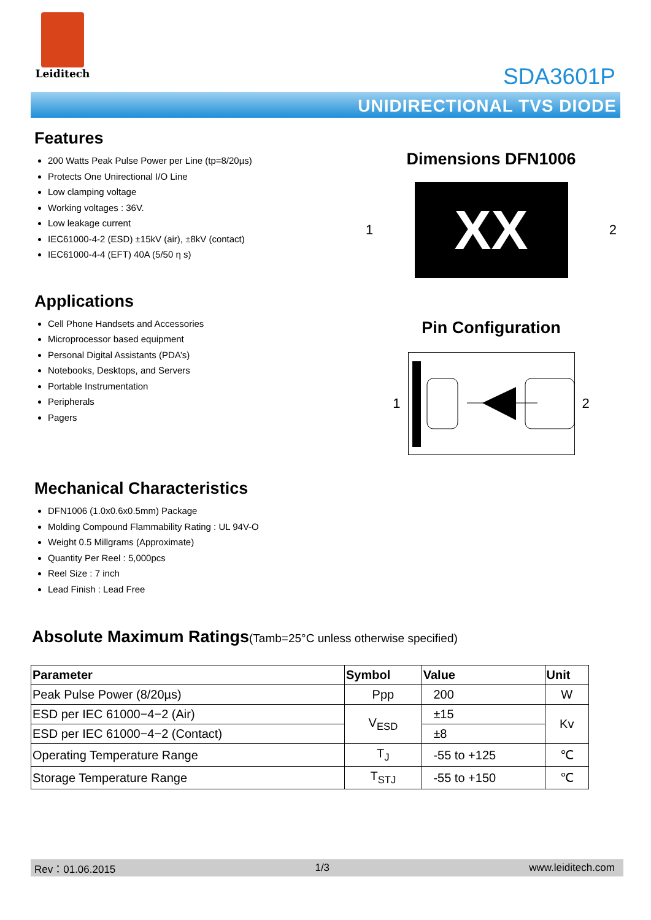Leiditech
SDA3601P
UNIDIRECTIONAL TVS DIODE
Features
200 Watts Peak Pulse Power per Line (tp=8/20µs)
Protects One Unirectional I/O Line
Low clamping voltage
Working voltages : 36V.
Low leakage current
IEC61000-4-2 (ESD) ±15kV (air), ±8kV (contact)
IEC61000-4-4 (EFT) 40A (5/50 η s)
Applications
Cell Phone Handsets and Accessories
Microprocessor based equipment
Personal Digital Assistants (PDA’s)
Notebooks, Desktops, and Servers
Portable Instrumentation
Peripherals
Pagers
Mechanical Characteristics
DFN1006 (1.0x0.6x0.5mm) Package
Molding Compound Flammability Rating : UL 94V-O
Weight 0.5 Millgrams (Approximate)
Quantity Per Reel : 5,000pcs
Reel Size : 7 inch
Lead Finish : Lead Free
Dimensions DFN1006
1
XX
2
Pin Configuration
1 2
Absolute Maximum Ratings(Tamb=25°C unless otherwise specified)
| Parameter | Symbol | Value | Unit |
| --- | --- | --- | --- |
| Peak Pulse Power (8/20µs) | Ppp | 200 | W |
| ESD per IEC 61000−4−2 (Air) | V<sub>ESD</sub> | ±15 | Kv |
| ESD per IEC 61000−4−2 (Contact) | | ±8 | |
| Operating Temperature Range | T<sub>J</sub> | -55 to +125 | ℃ |
| Storage Temperature Range | T<sub>STJ</sub> | -55 to +150 | ℃ |
Rev：01.06.2015 1/3 www.leiditech.com